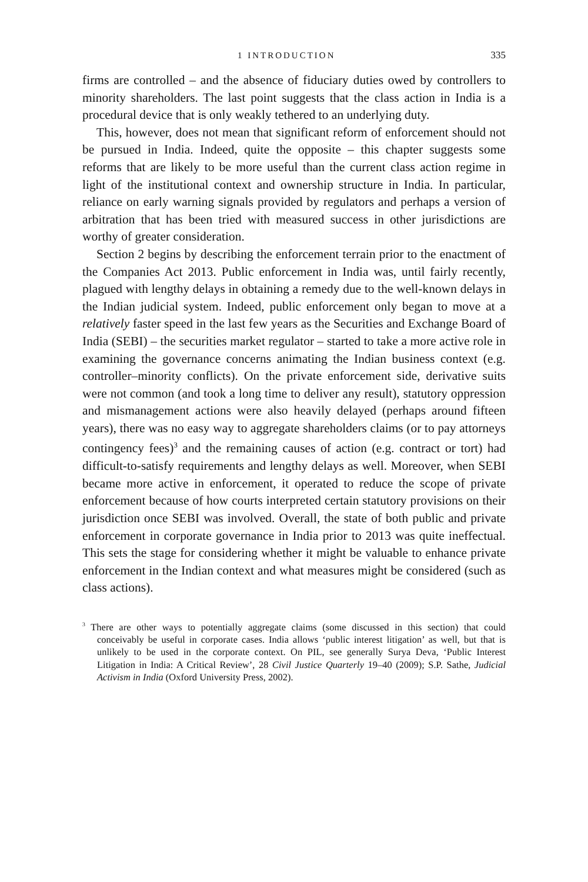1 INTRODUCTION 335
firms are controlled – and the absence of fiduciary duties owed by controllers to minority shareholders. The last point suggests that the class action in India is a procedural device that is only weakly tethered to an underlying duty.
This, however, does not mean that significant reform of enforcement should not be pursued in India. Indeed, quite the opposite – this chapter suggests some reforms that are likely to be more useful than the current class action regime in light of the institutional context and ownership structure in India. In particular, reliance on early warning signals provided by regulators and perhaps a version of arbitration that has been tried with measured success in other jurisdictions are worthy of greater consideration.
Section 2 begins by describing the enforcement terrain prior to the enactment of the Companies Act 2013. Public enforcement in India was, until fairly recently, plagued with lengthy delays in obtaining a remedy due to the well-known delays in the Indian judicial system. Indeed, public enforcement only began to move at a relatively faster speed in the last few years as the Securities and Exchange Board of India (SEBI) – the securities market regulator – started to take a more active role in examining the governance concerns animating the Indian business context (e.g. controller–minority conflicts). On the private enforcement side, derivative suits were not common (and took a long time to deliver any result), statutory oppression and mismanagement actions were also heavily delayed (perhaps around fifteen years), there was no easy way to aggregate shareholders claims (or to pay attorneys contingency fees)<sup>3</sup> and the remaining causes of action (e.g. contract or tort) had difficult-to-satisfy requirements and lengthy delays as well. Moreover, when SEBI became more active in enforcement, it operated to reduce the scope of private enforcement because of how courts interpreted certain statutory provisions on their jurisdiction once SEBI was involved. Overall, the state of both public and private enforcement in corporate governance in India prior to 2013 was quite ineffectual. This sets the stage for considering whether it might be valuable to enhance private enforcement in the Indian context and what measures might be considered (such as class actions).
<sup>3</sup> There are other ways to potentially aggregate claims (some discussed in this section) that could conceivably be useful in corporate cases. India allows ‘public interest litigation’ as well, but that is unlikely to be used in the corporate context. On PIL, see generally Surya Deva, ‘Public Interest Litigation in India: A Critical Review’, 28 Civil Justice Quarterly 19–40 (2009); S.P. Sathe, Judicial Activism in India (Oxford University Press, 2002).